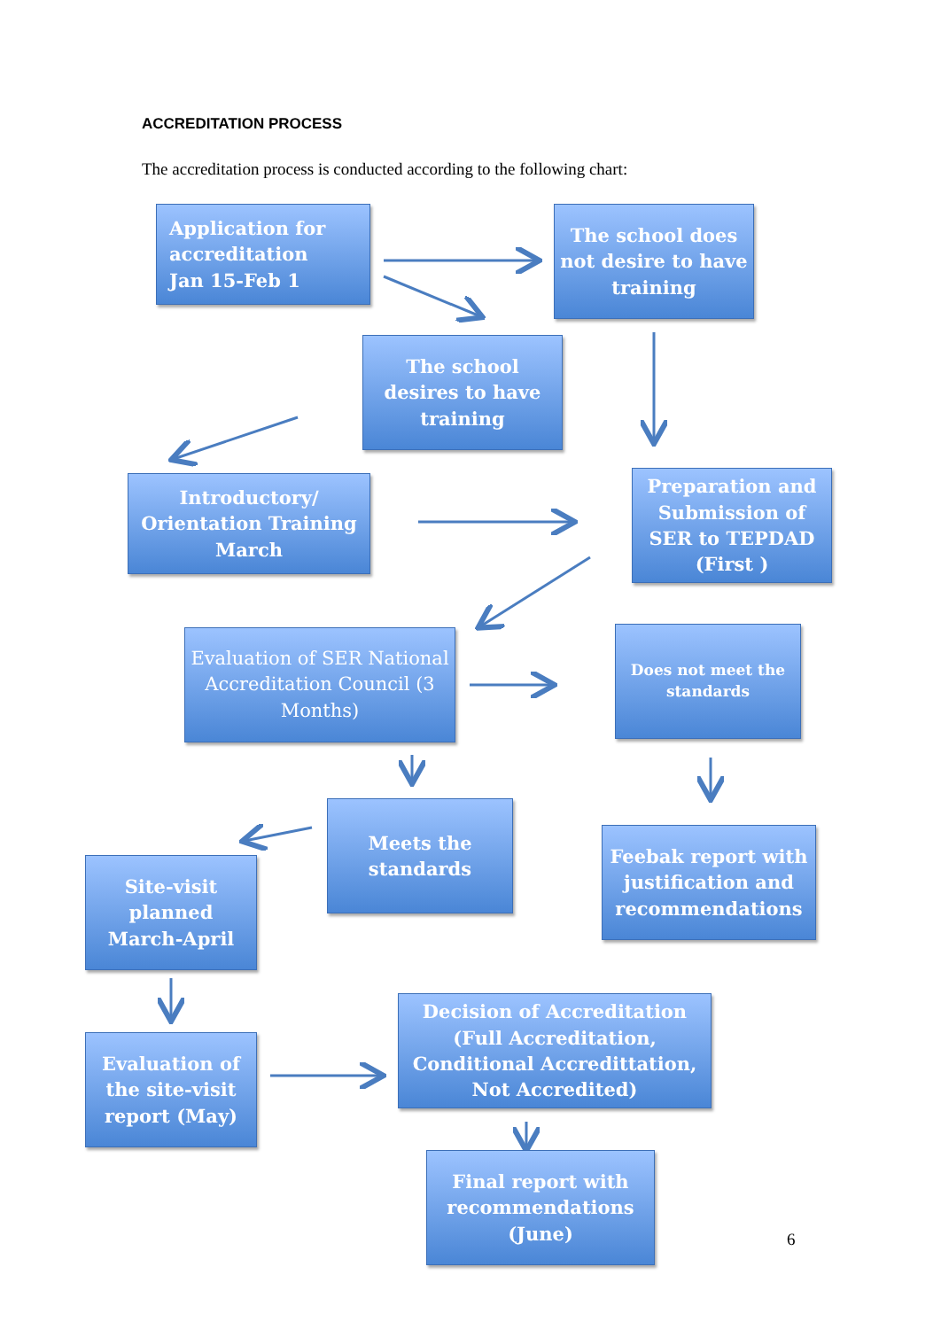ACCREDITATION PROCESS
The accreditation process is conducted according to the following chart:
Application for
accreditation
Jan 15-Feb 1
The school does not desire to have training
The school desires to have training
Introductory/ Orientation Training March
Preparation and Submission of SER to TEPDAD (First )
Evaluation of SER National Accreditation Council (3 Months)
Does not meet the standards
Meets the standards
Feebak report with justification and recommendations
Site-visit planned March-April
Decision of Accreditation (Full Accreditation, Conditional Accredittation, Not Accredited)
Evaluation of the site-visit report (May)
Final report with recommendations (June)
6